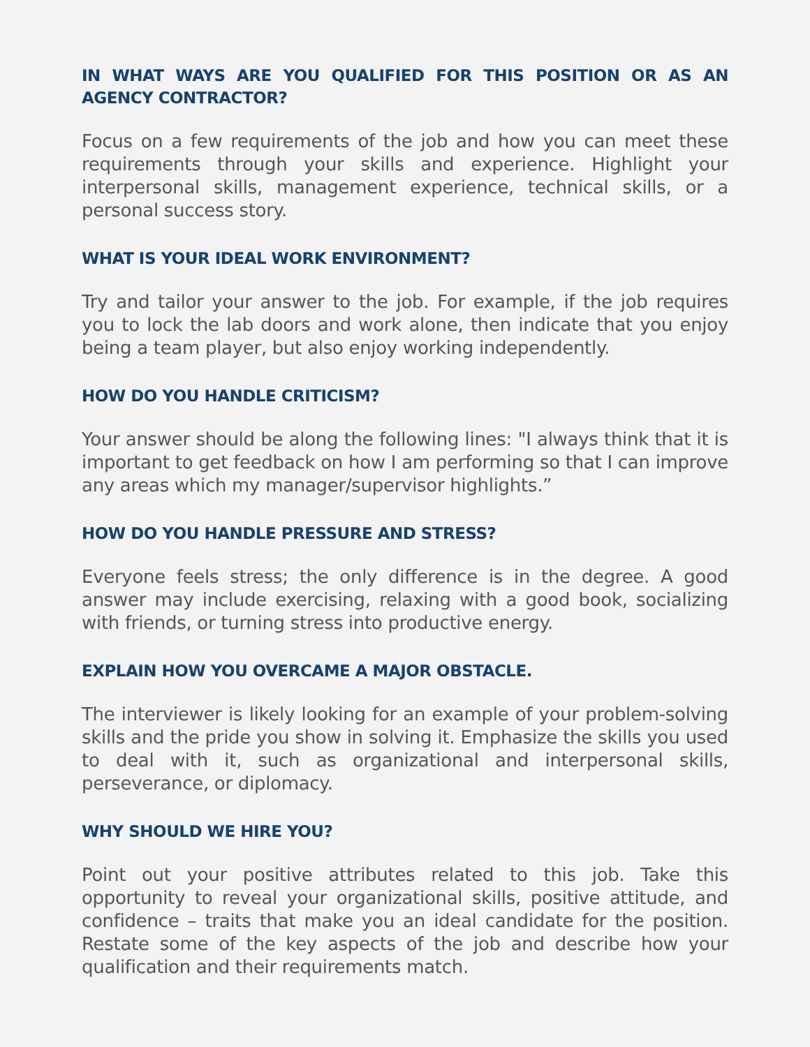IN WHAT WAYS ARE YOU QUALIFIED FOR THIS POSITION OR AS AN AGENCY CONTRACTOR?
Focus on a few requirements of the job and how you can meet these requirements through your skills and experience. Highlight your interpersonal skills, management experience, technical skills, or a personal success story.
WHAT IS YOUR IDEAL WORK ENVIRONMENT?
Try and tailor your answer to the job. For example, if the job requires you to lock the lab doors and work alone, then indicate that you enjoy being a team player, but also enjoy working independently.
HOW DO YOU HANDLE CRITICISM?
Your answer should be along the following lines: "I always think that it is important to get feedback on how I am performing so that I can improve any areas which my manager/supervisor highlights.”
HOW DO YOU HANDLE PRESSURE AND STRESS?
Everyone feels stress; the only difference is in the degree. A good answer may include exercising, relaxing with a good book, socializing with friends, or turning stress into productive energy.
EXPLAIN HOW YOU OVERCAME A MAJOR OBSTACLE.
The interviewer is likely looking for an example of your problem-solving skills and the pride you show in solving it. Emphasize the skills you used to deal with it, such as organizational and interpersonal skills, perseverance, or diplomacy.
WHY SHOULD WE HIRE YOU?
Point out your positive attributes related to this job. Take this opportunity to reveal your organizational skills, positive attitude, and confidence – traits that make you an ideal candidate for the position. Restate some of the key aspects of the job and describe how your qualification and their requirements match.